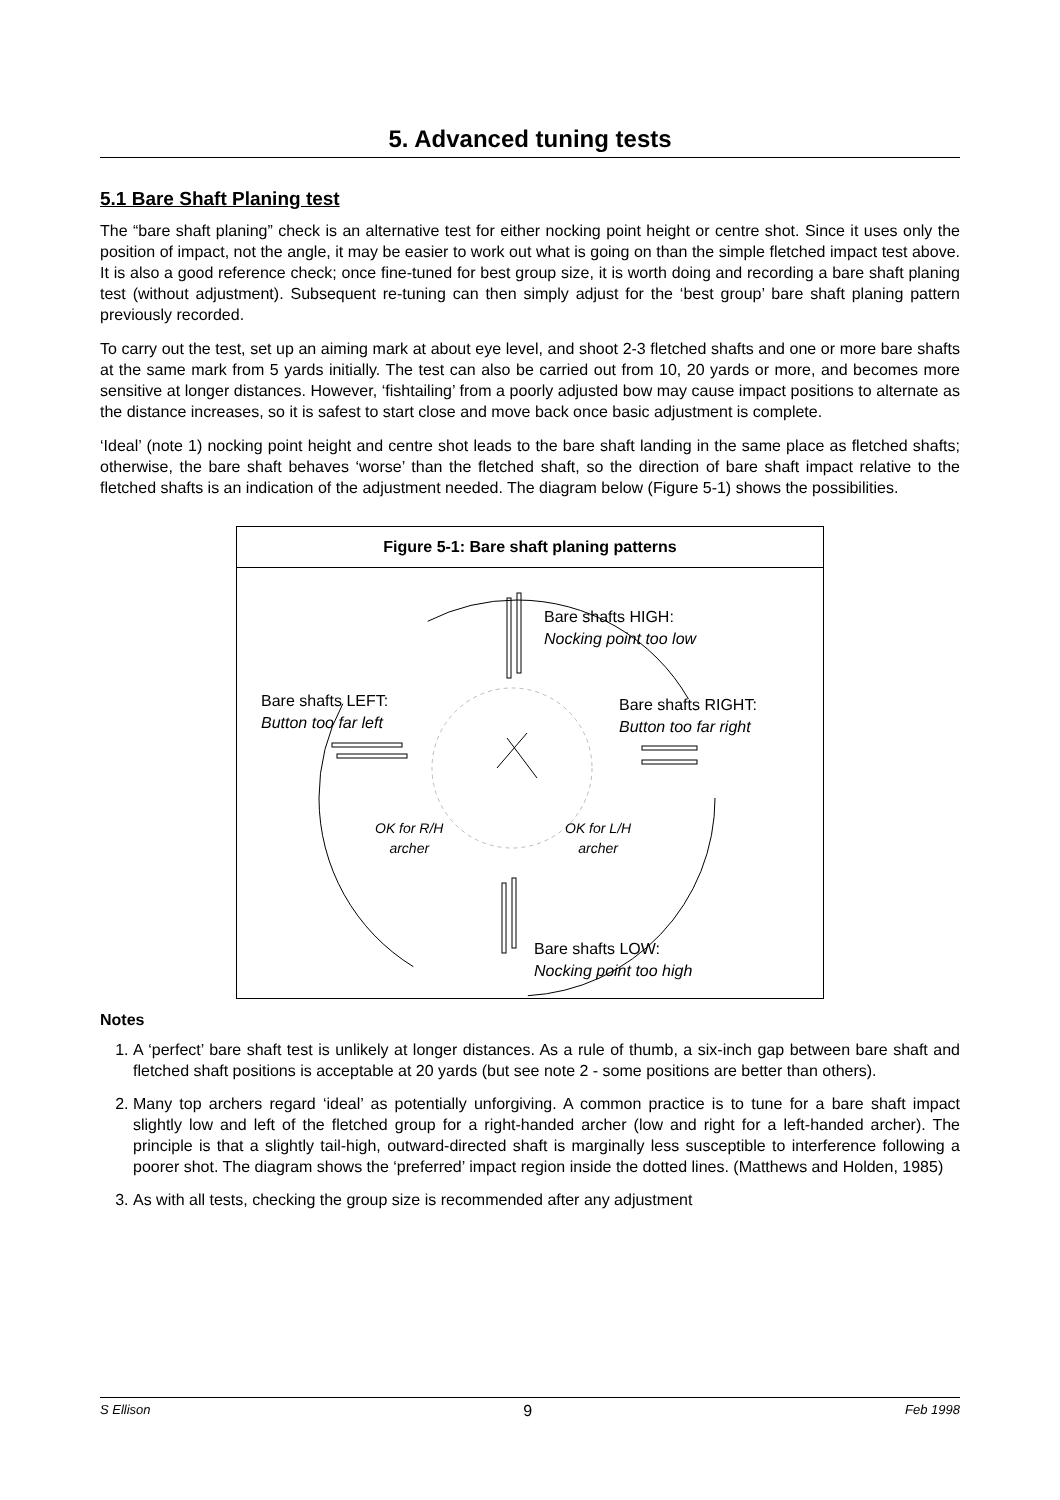5. Advanced tuning tests
5.1 Bare Shaft Planing test
The “bare shaft planing” check is an alternative test for either nocking point height or centre shot. Since it uses only the position of impact, not the angle, it may be easier to work out what is going on than the simple fletched impact test above. It is also a good reference check; once fine-tuned for best group size, it is worth doing and recording a bare shaft planing test (without adjustment). Subsequent re-tuning can then simply adjust for the ‘best group’ bare shaft planing pattern previously recorded.
To carry out the test, set up an aiming mark at about eye level, and shoot 2-3 fletched shafts and one or more bare shafts at the same mark from 5 yards initially. The test can also be carried out from 10, 20 yards or more, and becomes more sensitive at longer distances. However, ‘fishtailing’ from a poorly adjusted bow may cause impact positions to alternate as the distance increases, so it is safest to start close and move back once basic adjustment is complete.
‘Ideal’ (note 1) nocking point height and centre shot leads to the bare shaft landing in the same place as fletched shafts; otherwise, the bare shaft behaves ‘worse’ than the fletched shaft, so the direction of bare shaft impact relative to the fletched shafts is an indication of the adjustment needed. The diagram below (Figure 5-1) shows the possibilities.
Figure 5-1: Bare shaft planing patterns
Bare shafts HIGH:
Nocking point too low
Bare shafts LEFT:
Button too far left
Bare shafts RIGHT:
Button too far right
OK for R/H
archer
OK for L/H
archer
Bare shafts LOW:
Nocking point too high
Notes
1. A ‘perfect’ bare shaft test is unlikely at longer distances. As a rule of thumb, a six-inch gap between bare shaft and fletched shaft positions is acceptable at 20 yards (but see note 2 - some positions are better than others).
2. Many top archers regard ‘ideal’ as potentially unforgiving. A common practice is to tune for a bare shaft impact slightly low and left of the fletched group for a right-handed archer (low and right for a left-handed archer). The principle is that a slightly tail-high, outward-directed shaft is marginally less susceptible to interference following a poorer shot. The diagram shows the ‘preferred’ impact region inside the dotted lines. (Matthews and Holden, 1985)
3. As with all tests, checking the group size is recommended after any adjustment
S Ellison 9 Feb 1998